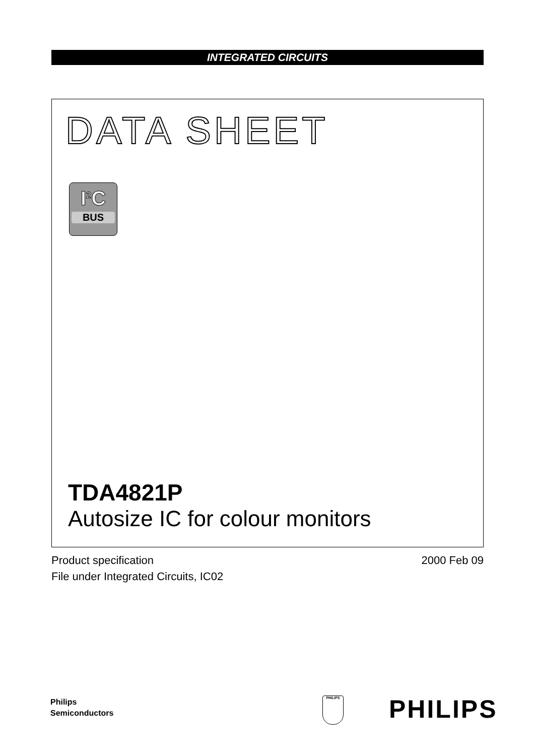INTEGRATED CIRCUITS
DATA SHEET
I<sup>2</sup>C
BUS
TDA4821P
Autosize IC for colour monitors
Product specification
File under Integrated Circuits, IC02
2000 Feb 09
Philips
Semiconductors
PHILIPS PHILIPS